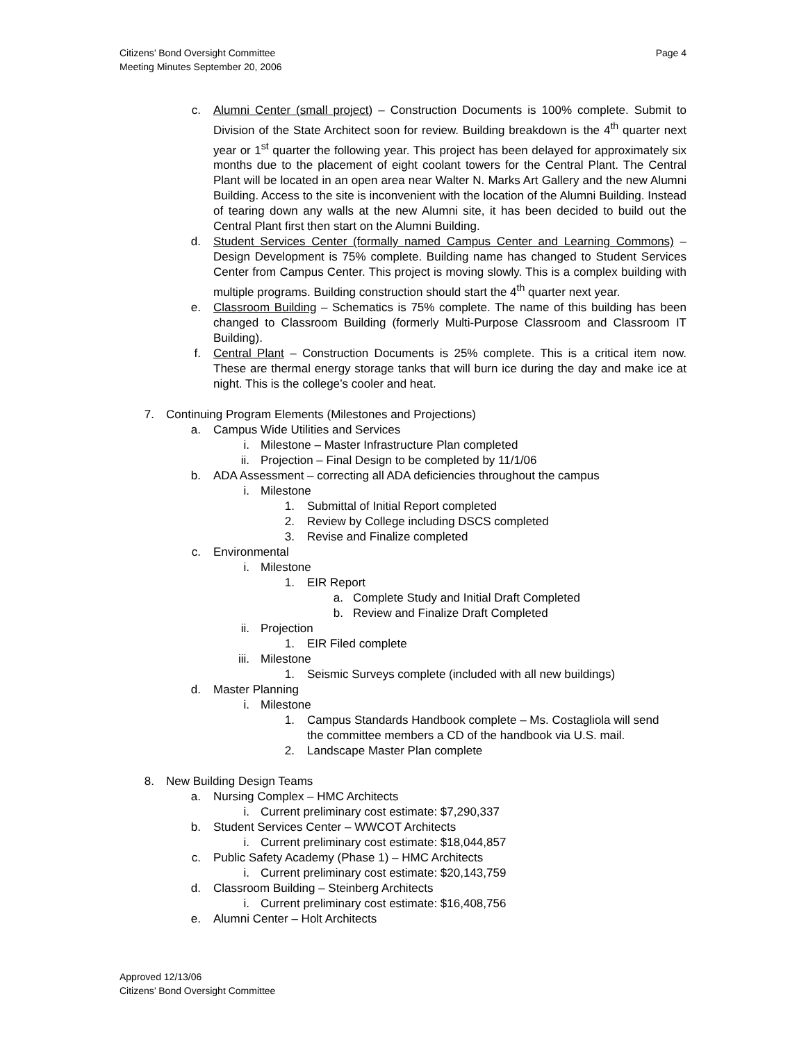Citizens’ Bond Oversight Committee
Meeting Minutes September 20, 2006
Page 4
c. Alumni Center (small project) – Construction Documents is 100% complete. Submit to Division of the State Architect soon for review. Building breakdown is the 4<sup>th</sup> quarter next year or 1<sup>st</sup> quarter the following year. This project has been delayed for approximately six months due to the placement of eight coolant towers for the Central Plant. The Central Plant will be located in an open area near Walter N. Marks Art Gallery and the new Alumni Building. Access to the site is inconvenient with the location of the Alumni Building. Instead of tearing down any walls at the new Alumni site, it has been decided to build out the Central Plant first then start on the Alumni Building.
d. Student Services Center (formally named Campus Center and Learning Commons) – Design Development is 75% complete. Building name has changed to Student Services Center from Campus Center. This project is moving slowly. This is a complex building with multiple programs. Building construction should start the 4<sup>th</sup> quarter next year.
e. Classroom Building – Schematics is 75% complete. The name of this building has been changed to Classroom Building (formerly Multi-Purpose Classroom and Classroom IT Building).
f. Central Plant – Construction Documents is 25% complete. This is a critical item now. These are thermal energy storage tanks that will burn ice during the day and make ice at night. This is the college’s cooler and heat.
7. Continuing Program Elements (Milestones and Projections)
a. Campus Wide Utilities and Services
i. Milestone – Master Infrastructure Plan completed
ii. Projection – Final Design to be completed by 11/1/06
b. ADA Assessment – correcting all ADA deficiencies throughout the campus
i. Milestone
1. Submittal of Initial Report completed
2. Review by College including DSCS completed
3. Revise and Finalize completed
c. Environmental
i. Milestone
1. EIR Report
a. Complete Study and Initial Draft Completed
b. Review and Finalize Draft Completed
ii. Projection
1. EIR Filed complete
iii. Milestone
1. Seismic Surveys complete (included with all new buildings)
d. Master Planning
i. Milestone
1. Campus Standards Handbook complete – Ms. Costagliola will send the committee members a CD of the handbook via U.S. mail.
2. Landscape Master Plan complete
8. New Building Design Teams
a. Nursing Complex – HMC Architects
i. Current preliminary cost estimate: $7,290,337
b. Student Services Center – WWCOT Architects
i. Current preliminary cost estimate: $18,044,857
c. Public Safety Academy (Phase 1) – HMC Architects
i. Current preliminary cost estimate: $20,143,759
d. Classroom Building – Steinberg Architects
i. Current preliminary cost estimate: $16,408,756
e. Alumni Center – Holt Architects
Approved 12/13/06
Citizens’ Bond Oversight Committee